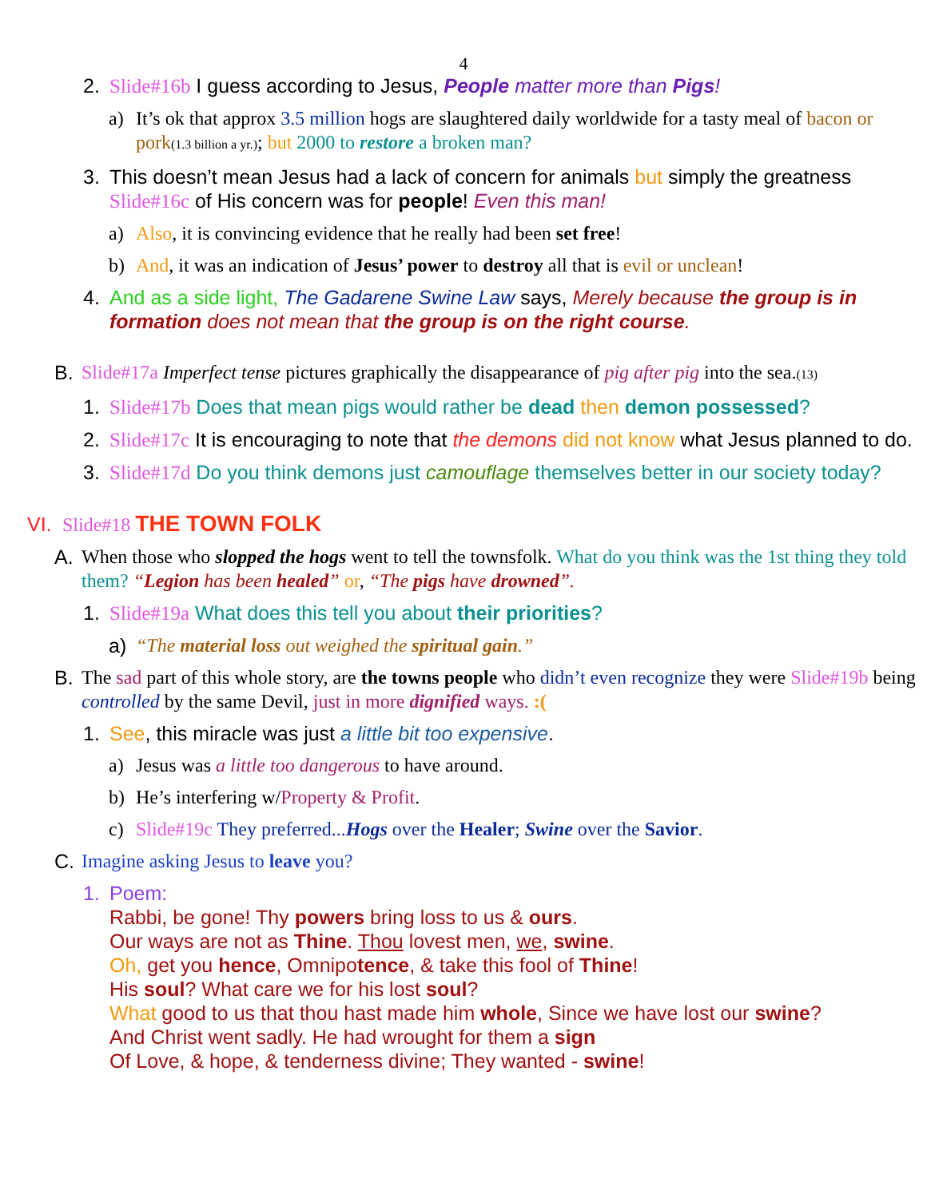4
2. Slide#16b I guess according to Jesus, People matter more than Pigs!
a) It’s ok that approx 3.5 million hogs are slaughtered daily worldwide for a tasty meal of bacon or pork(1.3 billion a yr.); but 2000 to restore a broken man?
3. This doesn’t mean Jesus had a lack of concern for animals but simply the greatness Slide#16c of His concern was for people! Even this man!
a) Also, it is convincing evidence that he really had been set free!
b) And, it was an indication of Jesus’ power to destroy all that is evil or unclean!
4. And as a side light, The Gadarene Swine Law says, Merely because the group is in formation does not mean that the group is on the right course.
B. Slide#17a Imperfect tense pictures graphically the disappearance of pig after pig into the sea.(13)
1. Slide#17b Does that mean pigs would rather be dead then demon possessed?
2. Slide#17c It is encouraging to note that the demons did not know what Jesus planned to do.
3. Slide#17d Do you think demons just camouflage themselves better in our society today?
VI. Slide#18 THE TOWN FOLK
A. When those who slopped the hogs went to tell the townsfolk. What do you think was the 1st thing they told them? “Legion has been healed” or, “The pigs have drowned”.
1. Slide#19a What does this tell you about their priorities?
a) “The material loss out weighed the spiritual gain.”
B. The sad part of this whole story, are the towns people who didn’t even recognize they were Slide#19b being controlled by the same Devil, just in more dignified ways. :(
1. See, this miracle was just a little bit too expensive.
a) Jesus was a little too dangerous to have around.
b) He’s interfering w/Property & Profit.
c) Slide#19c They preferred...Hogs over the Healer; Swine over the Savior.
C. Imagine asking Jesus to leave you?
1. Poem:
Rabbi, be gone! Thy powers bring loss to us & ours.
Our ways are not as Thine. Thou lovest men, we, swine.
Oh, get you hence, Omnipotence, & take this fool of Thine!
His soul? What care we for his lost soul?
What good to us that thou hast made him whole, Since we have lost our swine?
And Christ went sadly. He had wrought for them a sign
Of Love, & hope, & tenderness divine; They wanted - swine!